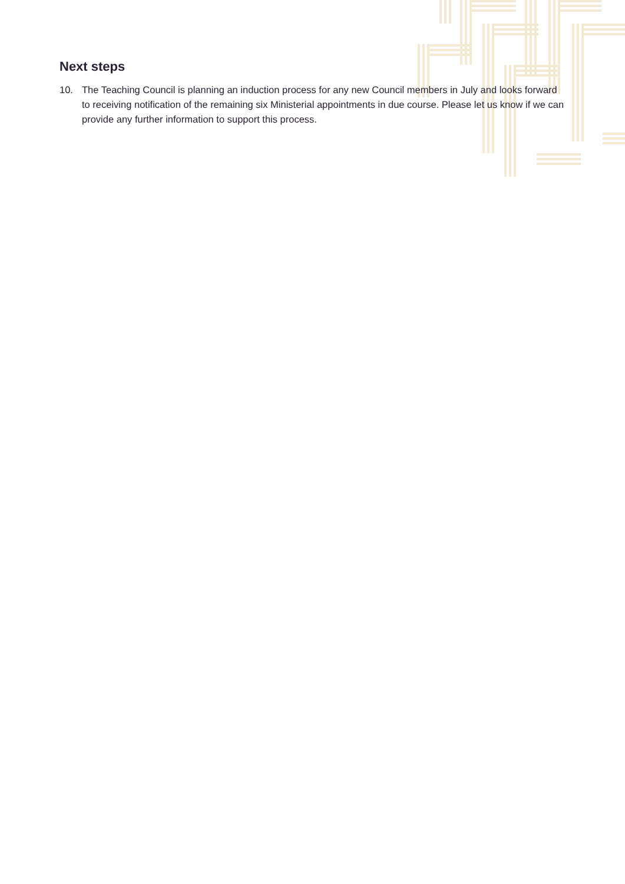Next steps
10. The Teaching Council is planning an induction process for any new Council members in July and looks forward to receiving notification of the remaining six Ministerial appointments in due course. Please let us know if we can provide any further information to support this process.